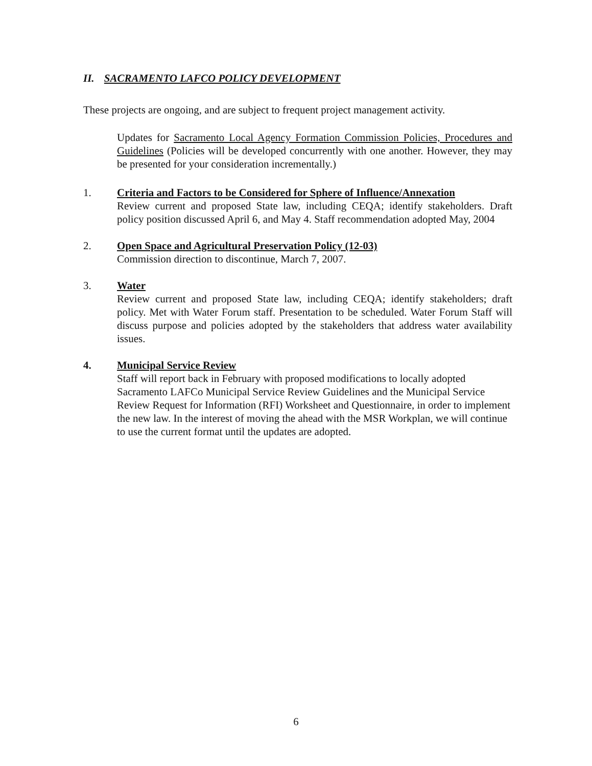II. SACRAMENTO LAFCO POLICY DEVELOPMENT
These projects are ongoing, and are subject to frequent project management activity.
Updates for Sacramento Local Agency Formation Commission Policies, Procedures and Guidelines (Policies will be developed concurrently with one another. However, they may be presented for your consideration incrementally.)
1. Criteria and Factors to be Considered for Sphere of Influence/Annexation
Review current and proposed State law, including CEQA; identify stakeholders. Draft policy position discussed April 6, and May 4. Staff recommendation adopted May, 2004
2. Open Space and Agricultural Preservation Policy (12-03)
Commission direction to discontinue, March 7, 2007.
3. Water
Review current and proposed State law, including CEQA; identify stakeholders; draft policy. Met with Water Forum staff. Presentation to be scheduled. Water Forum Staff will discuss purpose and policies adopted by the stakeholders that address water availability issues.
4. Municipal Service Review
Staff will report back in February with proposed modifications to locally adopted Sacramento LAFCo Municipal Service Review Guidelines and the Municipal Service Review Request for Information (RFI) Worksheet and Questionnaire, in order to implement the new law. In the interest of moving the ahead with the MSR Workplan, we will continue to use the current format until the updates are adopted.
6